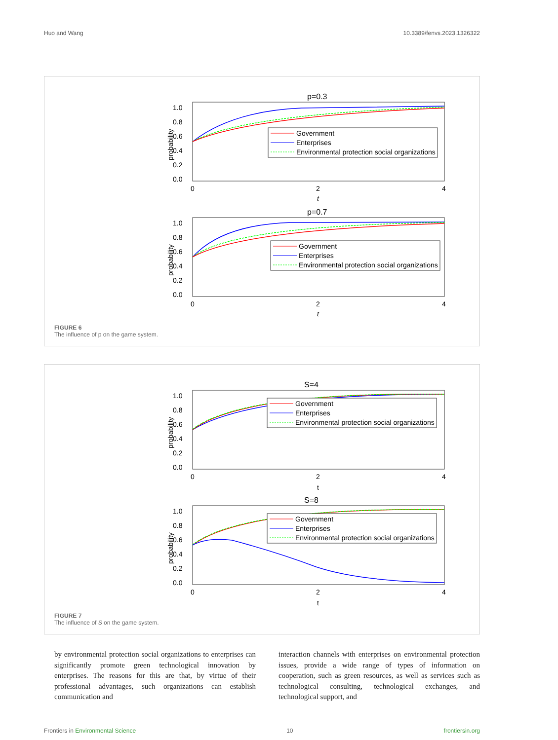Huo and Wang 10.3389/fenvs.2023.1326322
p=0.3
1.0
0.8
0.6
0.4
0.2
0.0
0
2
4
t
probability
Government
Enterprises
Environmental protection social organizations
p=0.7
1.0
0.8
0.6
0.4
0.2
0.0
0
2
4
t
probability
Government
Enterprises
Environmental protection social organizations
FIGURE 6
The influence of p on the game system.
S=4
1.0
0.8
0.6
0.4
0.2
0.0
0
2
4
t
probability
Government
Enterprises
Environmental protection social organizations
S=8
1.0
0.8
0.6
0.4
0.2
0.0
0
2
4
t
probability
Government
Enterprises
Environmental protection social organizations
FIGURE 7
The influence of S on the game system.
by environmental protection social organizations to enterprises can significantly promote green technological innovation by enterprises. The reasons for this are that, by virtue of their professional advantages, such organizations can establish communication and
interaction channels with enterprises on environmental protection issues, provide a wide range of types of information on cooperation, such as green resources, as well as services such as technological consulting, technological exchanges, and technological support, and
Frontiers in Environmental Science 10 frontiersin.org